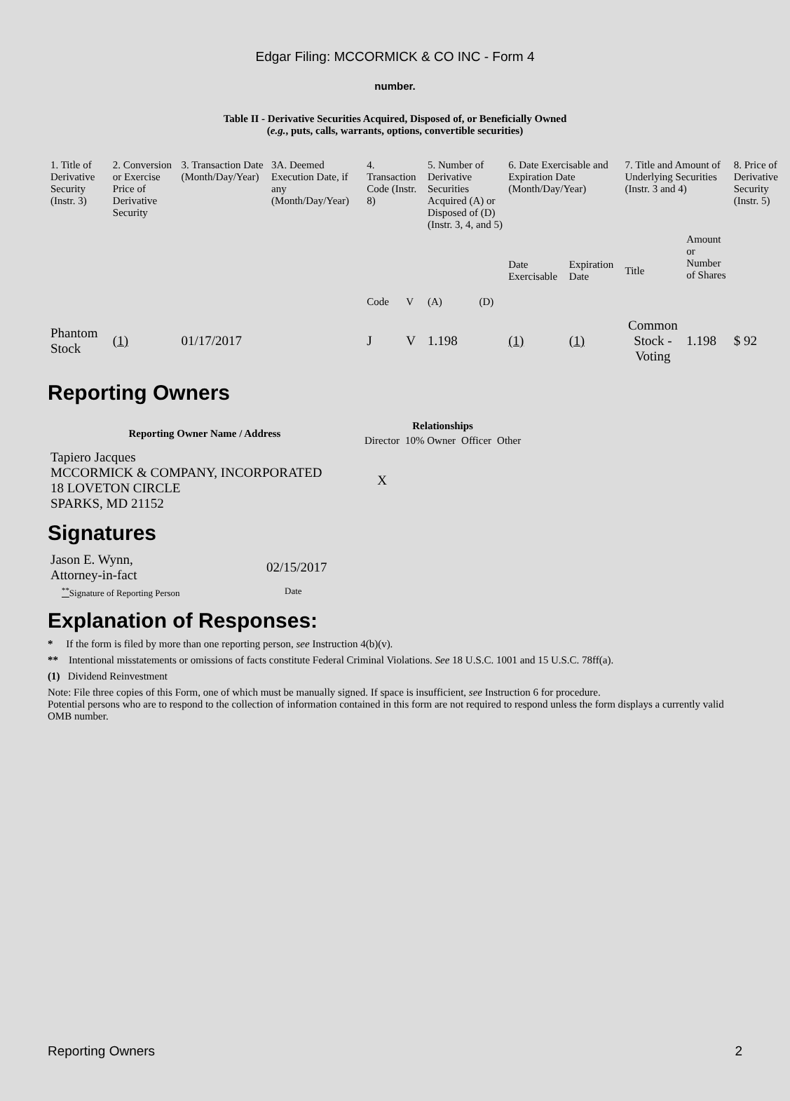Edgar Filing: MCCORMICK & CO INC - Form 4
number.
Table II - Derivative Securities Acquired, Disposed of, or Beneficially Owned
(e.g., puts, calls, warrants, options, convertible securities)
| 1. Title of Derivative Security (Instr. 3) | 2. Conversion or Exercise Price of Derivative Security | 3. Transaction Date (Month/Day/Year) | 3A. Deemed Execution Date, if any (Month/Day/Year) | 4. Transaction Code (Instr. 8) | | 5. Number of Derivative Securities Acquired (A) or Disposed of (D) (Instr. 3, 4, and 5) | | 6. Date Exercisable and Expiration Date (Month/Day/Year) | | 7. Title and Amount of Underlying Securities (Instr. 3 and 4) | | 8. Price of Derivative Security (Instr. 5) |
| --- | --- | --- | --- | --- | --- | --- | --- | --- | --- | --- | --- | --- |
| | | | | Code | V | (A) | (D) | Date Exercisable | Expiration Date | Title | Amount or Number of Shares | |
| Phantom Stock | (1) | 01/17/2017 | | J | V | 1.198 | | (1) | (1) | Common Stock - Voting | 1.198 | $ 92 |
Reporting Owners
| Reporting Owner Name / Address | Relationships | | | |
| --- | --- | --- | --- | --- |
| | Director | 10% Owner | Officer | Other |
| Tapiero Jacques MCCORMICK & COMPANY, INCORPORATED 18 LOVETON CIRCLE SPARKS, MD 21152 | X | | | |
Signatures
| Jason E. Wynn, Attorney-in-fact | 02/15/2017 |
| <sup>**</sup> Signature of Reporting Person | Date |
Explanation of Responses:
* If the form is filed by more than one reporting person, see Instruction 4(b)(v).
** Intentional misstatements or omissions of facts constitute Federal Criminal Violations. See 18 U.S.C. 1001 and 15 U.S.C. 78ff(a).
(1) Dividend Reinvestment
Note: File three copies of this Form, one of which must be manually signed. If space is insufficient, see Instruction 6 for procedure.
Potential persons who are to respond to the collection of information contained in this form are not required to respond unless the form displays a currently valid OMB number.
Reporting Owners 2